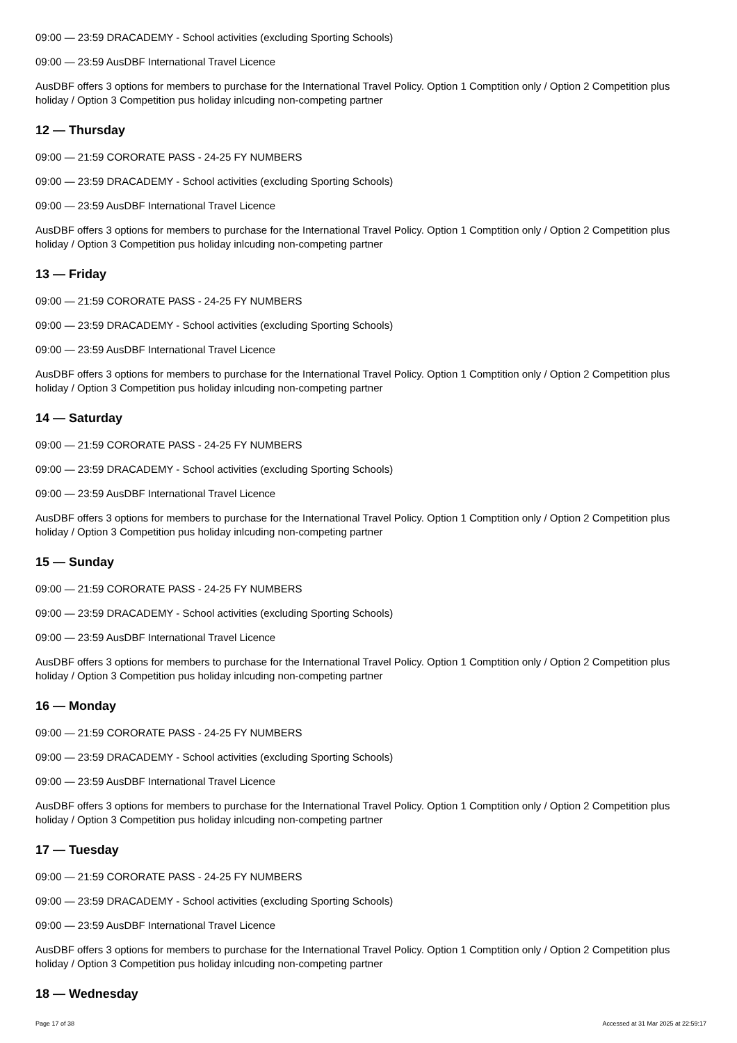09:00 — 23:59 DRACADEMY - School activities (excluding Sporting Schools)
09:00 — 23:59 AusDBF International Travel Licence
AusDBF offers 3 options for members to purchase for the International Travel Policy. Option 1 Comptition only / Option 2 Competition plus holiday / Option 3 Competition pus holiday inlcuding non-competing partner
12 — Thursday
09:00 — 21:59 CORORATE PASS - 24-25 FY NUMBERS
09:00 — 23:59 DRACADEMY - School activities (excluding Sporting Schools)
09:00 — 23:59 AusDBF International Travel Licence
AusDBF offers 3 options for members to purchase for the International Travel Policy. Option 1 Comptition only / Option 2 Competition plus holiday / Option 3 Competition pus holiday inlcuding non-competing partner
13 — Friday
09:00 — 21:59 CORORATE PASS - 24-25 FY NUMBERS
09:00 — 23:59 DRACADEMY - School activities (excluding Sporting Schools)
09:00 — 23:59 AusDBF International Travel Licence
AusDBF offers 3 options for members to purchase for the International Travel Policy. Option 1 Comptition only / Option 2 Competition plus holiday / Option 3 Competition pus holiday inlcuding non-competing partner
14 — Saturday
09:00 — 21:59 CORORATE PASS - 24-25 FY NUMBERS
09:00 — 23:59 DRACADEMY - School activities (excluding Sporting Schools)
09:00 — 23:59 AusDBF International Travel Licence
AusDBF offers 3 options for members to purchase for the International Travel Policy. Option 1 Comptition only / Option 2 Competition plus holiday / Option 3 Competition pus holiday inlcuding non-competing partner
15 — Sunday
09:00 — 21:59 CORORATE PASS - 24-25 FY NUMBERS
09:00 — 23:59 DRACADEMY - School activities (excluding Sporting Schools)
09:00 — 23:59 AusDBF International Travel Licence
AusDBF offers 3 options for members to purchase for the International Travel Policy. Option 1 Comptition only / Option 2 Competition plus holiday / Option 3 Competition pus holiday inlcuding non-competing partner
16 — Monday
09:00 — 21:59 CORORATE PASS - 24-25 FY NUMBERS
09:00 — 23:59 DRACADEMY - School activities (excluding Sporting Schools)
09:00 — 23:59 AusDBF International Travel Licence
AusDBF offers 3 options for members to purchase for the International Travel Policy. Option 1 Comptition only / Option 2 Competition plus holiday / Option 3 Competition pus holiday inlcuding non-competing partner
17 — Tuesday
09:00 — 21:59 CORORATE PASS - 24-25 FY NUMBERS
09:00 — 23:59 DRACADEMY - School activities (excluding Sporting Schools)
09:00 — 23:59 AusDBF International Travel Licence
AusDBF offers 3 options for members to purchase for the International Travel Policy. Option 1 Comptition only / Option 2 Competition plus holiday / Option 3 Competition pus holiday inlcuding non-competing partner
18 — Wednesday
Page 17 of 38 Accessed at 31 Mar 2025 at 22:59:17